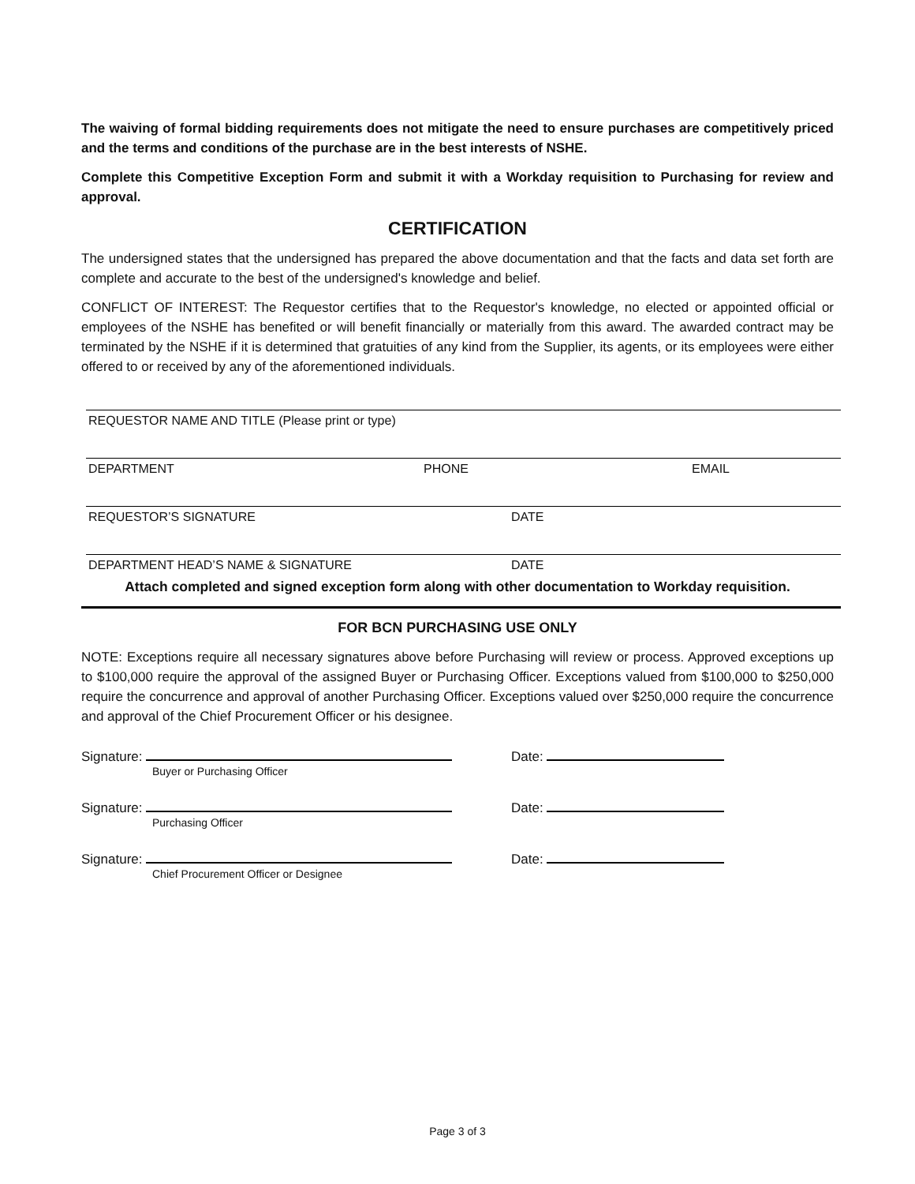The waiving of formal bidding requirements does not mitigate the need to ensure purchases are competitively priced and the terms and conditions of the purchase are in the best interests of NSHE.
Complete this Competitive Exception Form and submit it with a Workday requisition to Purchasing for review and approval.
CERTIFICATION
The undersigned states that the undersigned has prepared the above documentation and that the facts and data set forth are complete and accurate to the best of the undersigned's knowledge and belief.
CONFLICT OF INTEREST: The Requestor certifies that to the Requestor's knowledge, no elected or appointed official or employees of the NSHE has benefited or will benefit financially or materially from this award. The awarded contract may be terminated by the NSHE if it is determined that gratuities of any kind from the Supplier, its agents, or its employees were either offered to or received by any of the aforementioned individuals.
REQUESTOR NAME AND TITLE (Please print or type)
DEPARTMENT PHONE EMAIL
REQUESTOR’S SIGNATURE DATE
DEPARTMENT HEAD’S NAME & SIGNATURE DATE
Attach completed and signed exception form along with other documentation to Workday requisition.
FOR BCN PURCHASING USE ONLY
NOTE: Exceptions require all necessary signatures above before Purchasing will review or process. Approved exceptions up to $100,000 require the approval of the assigned Buyer or Purchasing Officer. Exceptions valued from $100,000 to $250,000 require the concurrence and approval of another Purchasing Officer. Exceptions valued over $250,000 require the concurrence and approval of the Chief Procurement Officer or his designee.
Signature:
Buyer or Purchasing Officer
Date:
Signature:
Purchasing Officer
Date:
Signature:
Chief Procurement Officer or Designee
Date:
Page 3 of 3